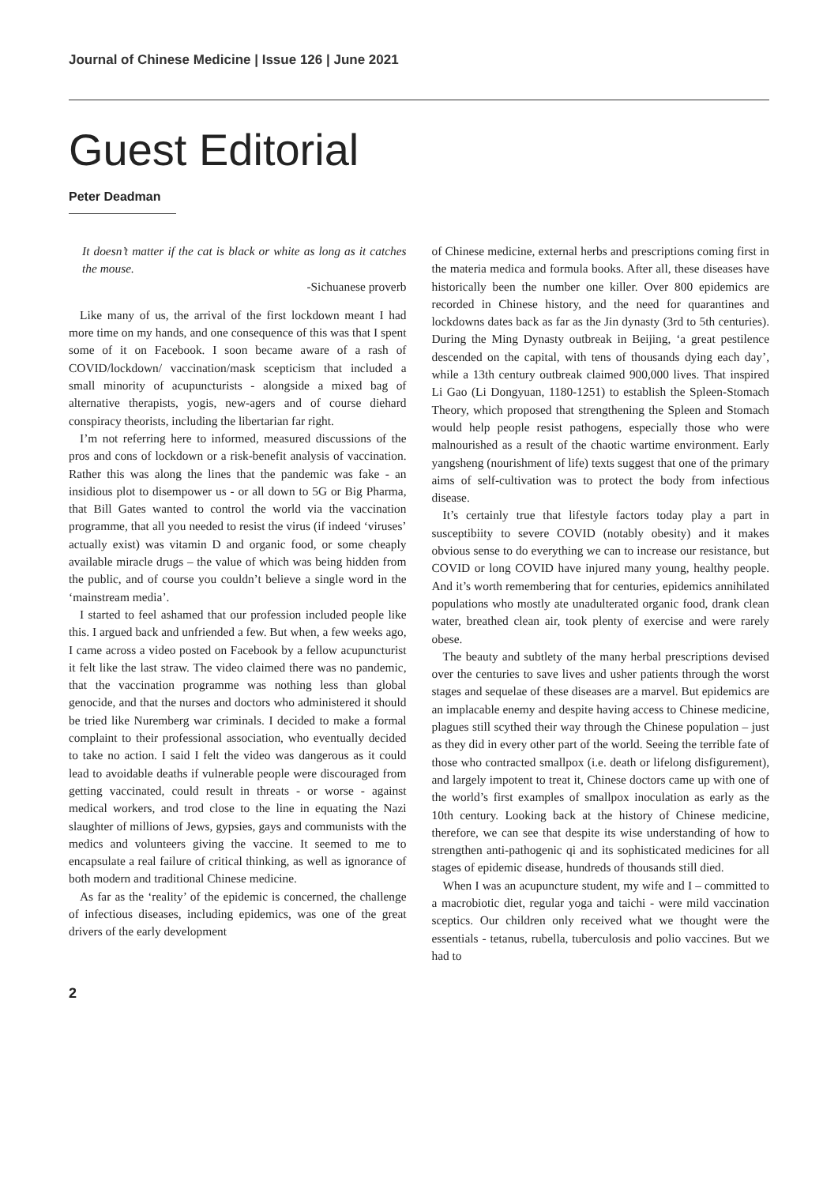Journal of Chinese Medicine | Issue 126 | June 2021
Guest Editorial
Peter Deadman
It doesn’t matter if the cat is black or white as long as it catches the mouse.
-Sichuanese proverb
Like many of us, the arrival of the first lockdown meant I had more time on my hands, and one consequence of this was that I spent some of it on Facebook. I soon became aware of a rash of COVID/lockdown/ vaccination/mask scepticism that included a small minority of acupuncturists - alongside a mixed bag of alternative therapists, yogis, new-agers and of course diehard conspiracy theorists, including the libertarian far right.
I’m not referring here to informed, measured discussions of the pros and cons of lockdown or a risk-benefit analysis of vaccination. Rather this was along the lines that the pandemic was fake - an insidious plot to disempower us - or all down to 5G or Big Pharma, that Bill Gates wanted to control the world via the vaccination programme, that all you needed to resist the virus (if indeed ‘viruses’ actually exist) was vitamin D and organic food, or some cheaply available miracle drugs – the value of which was being hidden from the public, and of course you couldn’t believe a single word in the ‘mainstream media’.
I started to feel ashamed that our profession included people like this. I argued back and unfriended a few. But when, a few weeks ago, I came across a video posted on Facebook by a fellow acupuncturist it felt like the last straw. The video claimed there was no pandemic, that the vaccination programme was nothing less than global genocide, and that the nurses and doctors who administered it should be tried like Nuremberg war criminals. I decided to make a formal complaint to their professional association, who eventually decided to take no action. I said I felt the video was dangerous as it could lead to avoidable deaths if vulnerable people were discouraged from getting vaccinated, could result in threats - or worse - against medical workers, and trod close to the line in equating the Nazi slaughter of millions of Jews, gypsies, gays and communists with the medics and volunteers giving the vaccine. It seemed to me to encapsulate a real failure of critical thinking, as well as ignorance of both modern and traditional Chinese medicine.
As far as the ‘reality’ of the epidemic is concerned, the challenge of infectious diseases, including epidemics, was one of the great drivers of the early development
of Chinese medicine, external herbs and prescriptions coming first in the materia medica and formula books. After all, these diseases have historically been the number one killer. Over 800 epidemics are recorded in Chinese history, and the need for quarantines and lockdowns dates back as far as the Jin dynasty (3rd to 5th centuries). During the Ming Dynasty outbreak in Beijing, ‘a great pestilence descended on the capital, with tens of thousands dying each day’, while a 13th century outbreak claimed 900,000 lives. That inspired Li Gao (Li Dongyuan, 1180-1251) to establish the Spleen-Stomach Theory, which proposed that strengthening the Spleen and Stomach would help people resist pathogens, especially those who were malnourished as a result of the chaotic wartime environment. Early yangsheng (nourishment of life) texts suggest that one of the primary aims of self-cultivation was to protect the body from infectious disease.
It’s certainly true that lifestyle factors today play a part in susceptibiity to severe COVID (notably obesity) and it makes obvious sense to do everything we can to increase our resistance, but COVID or long COVID have injured many young, healthy people. And it’s worth remembering that for centuries, epidemics annihilated populations who mostly ate unadulterated organic food, drank clean water, breathed clean air, took plenty of exercise and were rarely obese.
The beauty and subtlety of the many herbal prescriptions devised over the centuries to save lives and usher patients through the worst stages and sequelae of these diseases are a marvel. But epidemics are an implacable enemy and despite having access to Chinese medicine, plagues still scythed their way through the Chinese population – just as they did in every other part of the world. Seeing the terrible fate of those who contracted smallpox (i.e. death or lifelong disfigurement), and largely impotent to treat it, Chinese doctors came up with one of the world’s first examples of smallpox inoculation as early as the 10th century. Looking back at the history of Chinese medicine, therefore, we can see that despite its wise understanding of how to strengthen anti-pathogenic qi and its sophisticated medicines for all stages of epidemic disease, hundreds of thousands still died.
When I was an acupuncture student, my wife and I – committed to a macrobiotic diet, regular yoga and taichi - were mild vaccination sceptics. Our children only received what we thought were the essentials - tetanus, rubella, tuberculosis and polio vaccines. But we had to
2